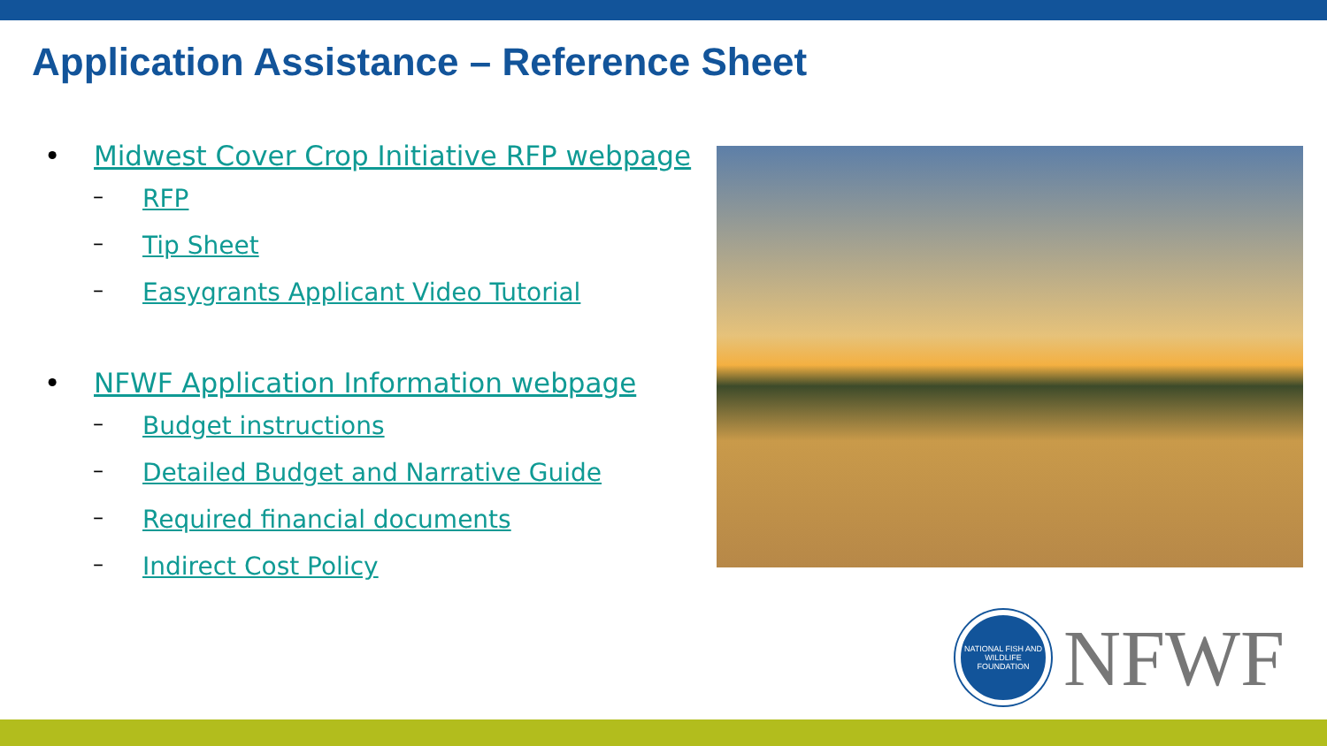Application Assistance – Reference Sheet
• Midwest Cover Crop Initiative RFP webpage
– RFP
– Tip Sheet
– Easygrants Applicant Video Tutorial
• NFWF Application Information webpage
– Budget instructions
– Detailed Budget and Narrative Guide
– Required financial documents
– Indirect Cost Policy
NATIONAL FISH AND WILDLIFE FOUNDATION
NFWF